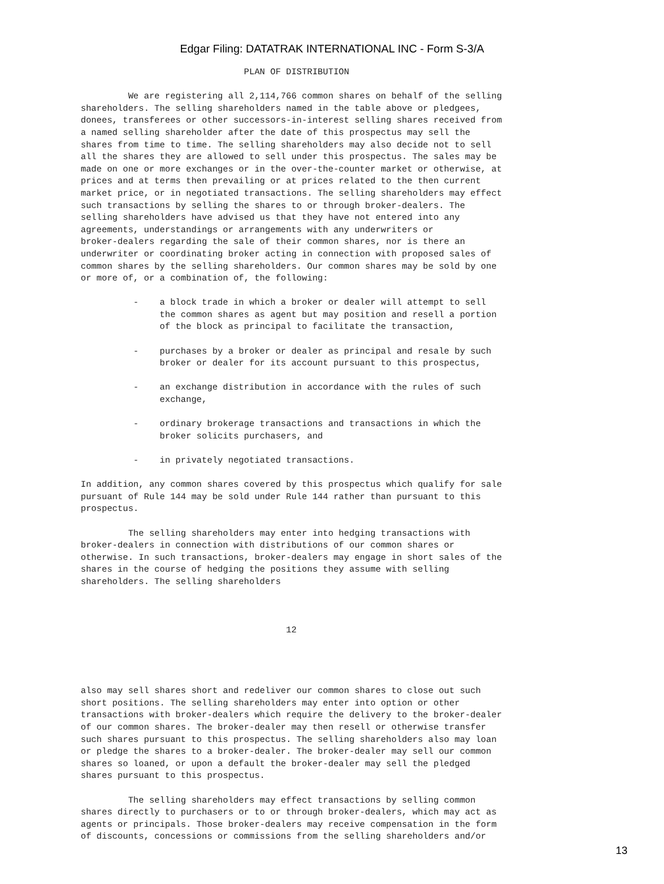Edgar Filing: DATATRAK INTERNATIONAL INC - Form S-3/A
                               PLAN OF DISTRIBUTION

         We are registering all 2,114,766 common shares on behalf of the selling
shareholders. The selling shareholders named in the table above or pledgees,
donees, transferees or other successors-in-interest selling shares received from
a named selling shareholder after the date of this prospectus may sell the
shares from time to time. The selling shareholders may also decide not to sell
all the shares they are allowed to sell under this prospectus. The sales may be
made on one or more exchanges or in the over-the-counter market or otherwise, at
prices and at terms then prevailing or at prices related to the then current
market price, or in negotiated transactions. The selling shareholders may effect
such transactions by selling the shares to or through broker-dealers. The
selling shareholders have advised us that they have not entered into any
agreements, understandings or arrangements with any underwriters or
broker-dealers regarding the sale of their common shares, nor is there an
underwriter or coordinating broker acting in connection with proposed sales of
common shares by the selling shareholders. Our common shares may be sold by one
or more of, or a combination of, the following:

          -    a block trade in which a broker or dealer will attempt to sell
               the common shares as agent but may position and resell a portion
               of the block as principal to facilitate the transaction,

          -    purchases by a broker or dealer as principal and resale by such
               broker or dealer for its account pursuant to this prospectus,

          -    an exchange distribution in accordance with the rules of such
               exchange,

          -    ordinary brokerage transactions and transactions in which the
               broker solicits purchasers, and

          -    in privately negotiated transactions.

In addition, any common shares covered by this prospectus which qualify for sale
pursuant of Rule 144 may be sold under Rule 144 rather than pursuant to this
prospectus.

         The selling shareholders may enter into hedging transactions with
broker-dealers in connection with distributions of our common shares or
otherwise. In such transactions, broker-dealers may engage in short sales of the
shares in the course of hedging the positions they assume with selling
shareholders. The selling shareholders



                                       12




also may sell shares short and redeliver our common shares to close out such
short positions. The selling shareholders may enter into option or other
transactions with broker-dealers which require the delivery to the broker-dealer
of our common shares. The broker-dealer may then resell or otherwise transfer
such shares pursuant to this prospectus. The selling shareholders also may loan
or pledge the shares to a broker-dealer. The broker-dealer may sell our common
shares so loaned, or upon a default the broker-dealer may sell the pledged
shares pursuant to this prospectus.

         The selling shareholders may effect transactions by selling common
shares directly to purchasers or to or through broker-dealers, which may act as
agents or principals. Those broker-dealers may receive compensation in the form
of discounts, concessions or commissions from the selling shareholders and/or
13